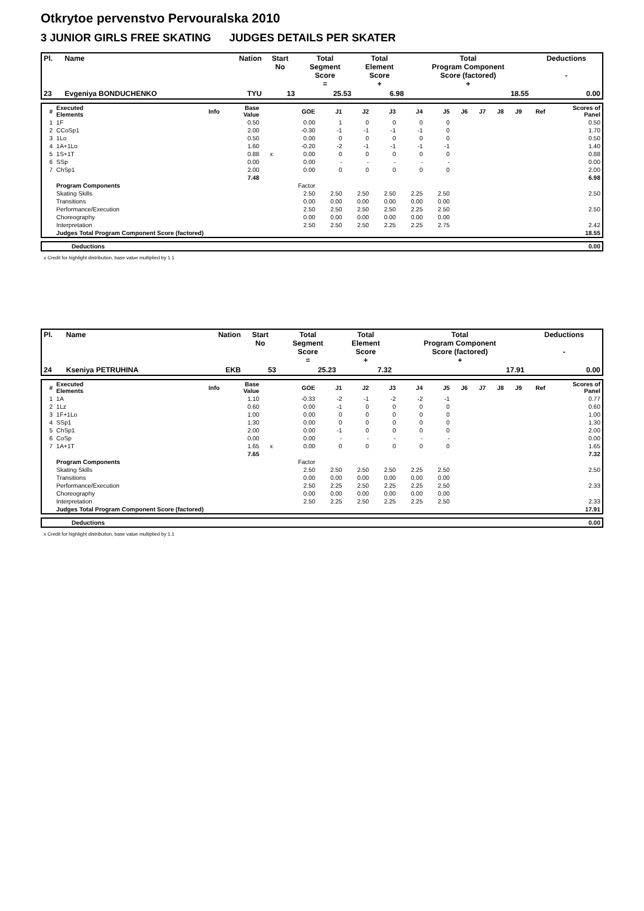Otkrytoe pervenstvo Pervouralska 2010
3 JUNIOR GIRLS FREE SKATING JUDGES DETAILS PER SKATER
| Pl. | Name | Nation | Start No | Total Segment Score = | Total Element Score + | Total Program Component Score (factored) + | Deductions - |
| --- | --- | --- | --- | --- | --- | --- | --- |
| 23 | Evgeniya BONDUCHENKO | TYU | 13 | 25.53 | 6.98 | 18.55 | 0.00 |
| # | Executed Elements | Info | Base Value | | GOE | J1 | J2 | J3 | J4 | J5 | J6 | J7 | J8 | J9 | Ref | Scores of Panel |
| 1 | 1F | | 0.50 | | 0.00 | 1 | 0 | 0 | 0 | 0 | | | | | | 0.50 |
| 2 | CCoSp1 | | 2.00 | | -0.30 | -1 | -1 | -1 | -1 | 0 | | | | | | 1.70 |
| 3 | 1Lo | | 0.50 | | 0.00 | 0 | 0 | 0 | 0 | 0 | | | | | | 0.50 |
| 4 | 1A+1Lo | | 1.60 | | -0.20 | -2 | -1 | -1 | -1 | -1 | | | | | | 1.40 |
| 5 | 1S+1T | | 0.88 | x | 0.00 | 0 | 0 | 0 | 0 | 0 | | | | | | 0.88 |
| 6 | SSp | | 0.00 | | 0.00 | - | - | - | - | - | | | | | | 0.00 |
| 7 | ChSp1 | | 2.00 | | 0.00 | 0 | 0 | 0 | 0 | 0 | | | | | | 2.00 |
| | | | 7.48 | | | | | | | | | | | | | 6.98 |
| | Program Components | | | | Factor | | | | | | | | | | | |
| | Skating Skills | | | | 2.50 | 2.50 | 2.50 | 2.50 | 2.25 | 2.50 | | | | | | 2.50 |
| | Transitions | | | | 0.00 | 0.00 | 0.00 | 0.00 | 0.00 | 0.00 | | | | | | |
| | Performance/Execution | | | | 2.50 | 2.50 | 2.50 | 2.50 | 2.25 | 2.50 | | | | | | 2.50 |
| | Choreography | | | | 0.00 | 0.00 | 0.00 | 0.00 | 0.00 | 0.00 | | | | | | |
| | Interpretation | | | | 2.50 | 2.50 | 2.50 | 2.25 | 2.25 | 2.75 | | | | | | 2.42 |
| | Judges Total Program Component Score (factored) | | | | | | | | | | | | | | | 18.55 |
| | Deductions | 0.00 |
x Credit for highlight distribution, base value multiplied by 1.1
| Pl. | Name | Nation | Start No | Total Segment Score = | Total Element Score + | Total Program Component Score (factored) + | Deductions - |
| --- | --- | --- | --- | --- | --- | --- | --- |
| 24 | Kseniya PETRUHINA | EKB | 53 | 25.23 | 7.32 | 17.91 | 0.00 |
| # | Executed Elements | Info | Base Value | | GOE | J1 | J2 | J3 | J4 | J5 | J6 | J7 | J8 | J9 | Ref | Scores of Panel |
| 1 | 1A | | 1.10 | | -0.33 | -2 | -1 | -2 | -2 | -1 | | | | | | 0.77 |
| 2 | 1Lz | | 0.60 | | 0.00 | -1 | 0 | 0 | 0 | 0 | | | | | | 0.60 |
| 3 | 1F+1Lo | | 1.00 | | 0.00 | 0 | 0 | 0 | 0 | 0 | | | | | | 1.00 |
| 4 | SSp1 | | 1.30 | | 0.00 | 0 | 0 | 0 | 0 | 0 | | | | | | 1.30 |
| 5 | ChSp1 | | 2.00 | | 0.00 | -1 | 0 | 0 | 0 | 0 | | | | | | 2.00 |
| 6 | CoSp | | 0.00 | | 0.00 | - | - | - | - | - | | | | | | 0.00 |
| 7 | 1A+1T | | 1.65 | x | 0.00 | 0 | 0 | 0 | 0 | 0 | | | | | | 1.65 |
| | | | 7.65 | | | | | | | | | | | | | 7.32 |
| | Program Components | | | | Factor | | | | | | | | | | | |
| | Skating Skills | | | | 2.50 | 2.50 | 2.50 | 2.50 | 2.25 | 2.50 | | | | | | 2.50 |
| | Transitions | | | | 0.00 | 0.00 | 0.00 | 0.00 | 0.00 | 0.00 | | | | | | |
| | Performance/Execution | | | | 2.50 | 2.25 | 2.50 | 2.25 | 2.25 | 2.50 | | | | | | 2.33 |
| | Choreography | | | | 0.00 | 0.00 | 0.00 | 0.00 | 0.00 | 0.00 | | | | | | |
| | Interpretation | | | | 2.50 | 2.25 | 2.50 | 2.25 | 2.25 | 2.50 | | | | | | 2.33 |
| | Judges Total Program Component Score (factored) | | | | | | | | | | | | | | | 17.91 |
| | Deductions | 0.00 |
x Credit for highlight distribution, base value multiplied by 1.1